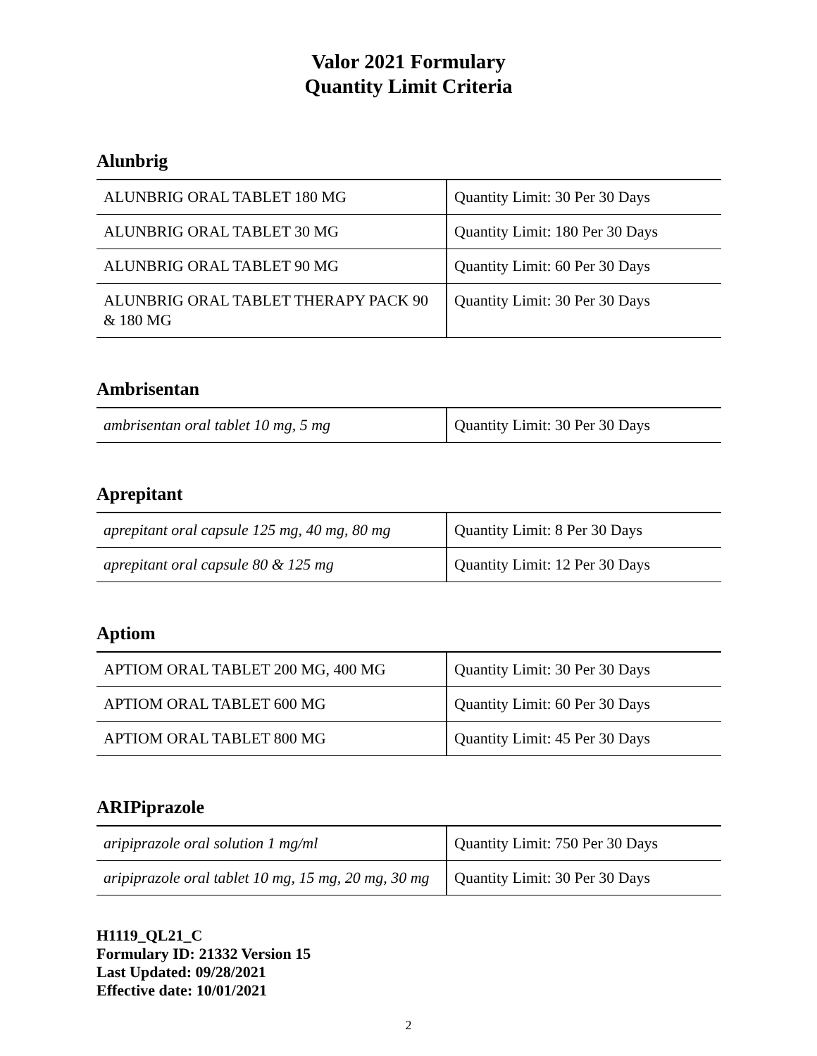Valor 2021 Formulary
Quantity Limit Criteria
Alunbrig
| ALUNBRIG ORAL TABLET 180 MG | Quantity Limit: 30 Per 30 Days |
| ALUNBRIG ORAL TABLET 30 MG | Quantity Limit: 180 Per 30 Days |
| ALUNBRIG ORAL TABLET 90 MG | Quantity Limit: 60 Per 30 Days |
| ALUNBRIG ORAL TABLET THERAPY PACK 90 & 180 MG | Quantity Limit: 30 Per 30 Days |
Ambrisentan
| ambrisentan oral tablet 10 mg, 5 mg | Quantity Limit: 30 Per 30 Days |
Aprepitant
| aprepitant oral capsule 125 mg, 40 mg, 80 mg | Quantity Limit: 8 Per 30 Days |
| aprepitant oral capsule 80 & 125 mg | Quantity Limit: 12 Per 30 Days |
Aptiom
| APTIOM ORAL TABLET 200 MG, 400 MG | Quantity Limit: 30 Per 30 Days |
| APTIOM ORAL TABLET 600 MG | Quantity Limit: 60 Per 30 Days |
| APTIOM ORAL TABLET 800 MG | Quantity Limit: 45 Per 30 Days |
ARIPiprazole
| aripiprazole oral solution 1 mg/ml | Quantity Limit: 750 Per 30 Days |
| aripiprazole oral tablet 10 mg, 15 mg, 20 mg, 30 mg | Quantity Limit: 30 Per 30 Days |
H1119_QL21_C
Formulary ID: 21332 Version 15
Last Updated: 09/28/2021
Effective date: 10/01/2021
2